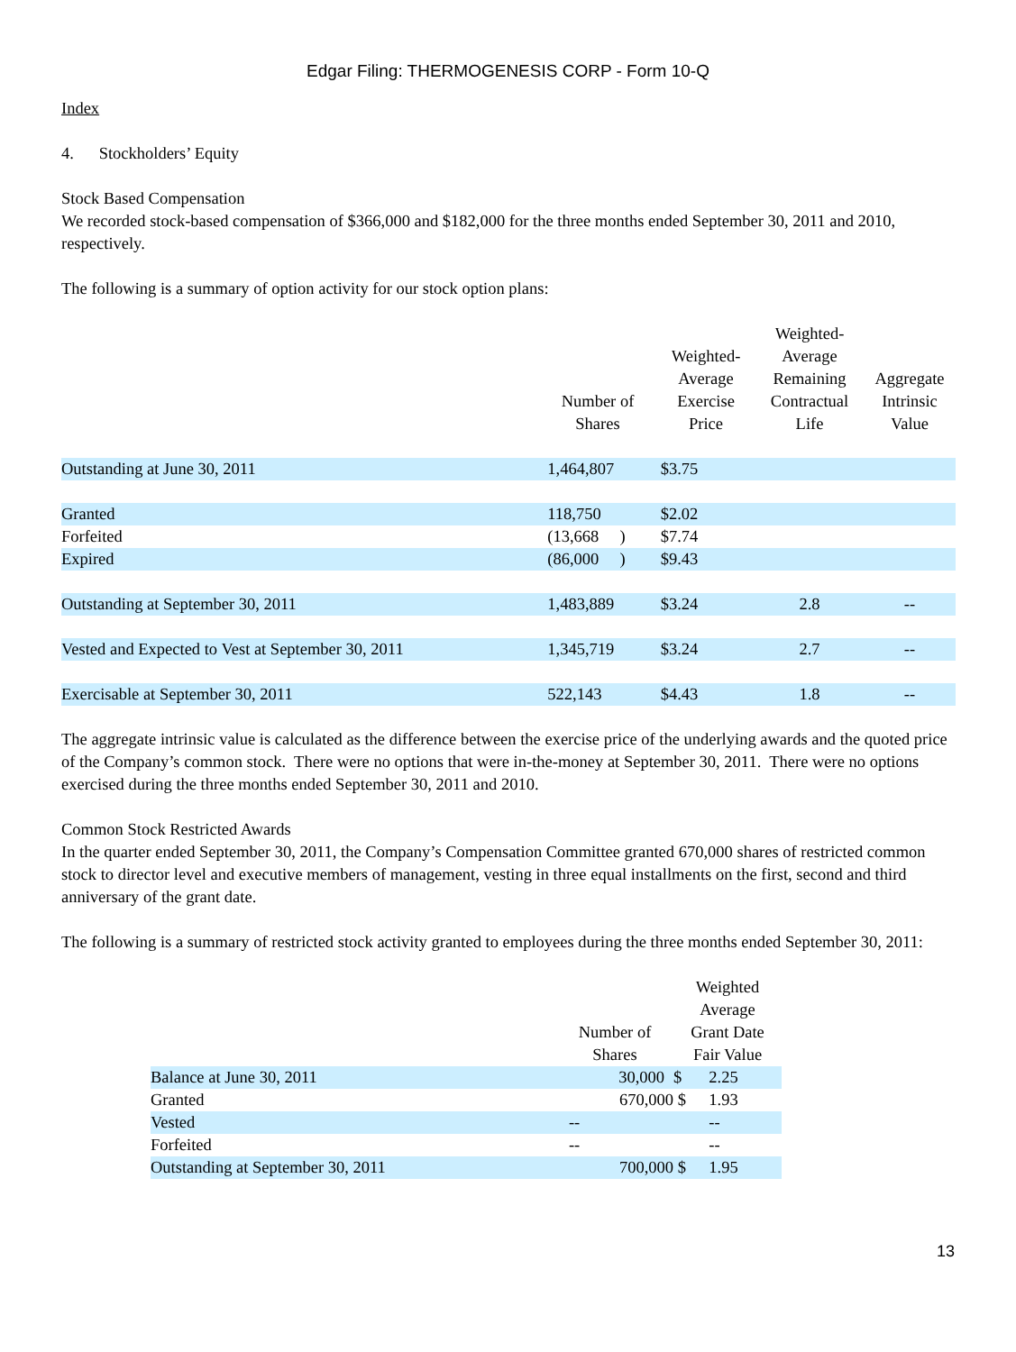Edgar Filing: THERMOGENESIS CORP - Form 10-Q
Index
4. Stockholders’ Equity
Stock Based Compensation
We recorded stock-based compensation of $366,000 and $182,000 for the three months ended September 30, 2011 and 2010, respectively.
The following is a summary of option activity for our stock option plans:
| | Number of Shares | Weighted- Average Exercise Price | Weighted- Average Remaining Contractual Life | Aggregate Intrinsic Value |
| --- | --- | --- | --- | --- |
| Outstanding at June 30, 2011 | 1,464,807 | $3.75 | | |
| Granted | 118,750 | $2.02 | | |
| Forfeited | (13,668 ) | $7.74 | | |
| Expired | (86,000 ) | $9.43 | | |
| Outstanding at September 30, 2011 | 1,483,889 | $3.24 | 2.8 | -- |
| Vested and Expected to Vest at September 30, 2011 | 1,345,719 | $3.24 | 2.7 | -- |
| Exercisable at September 30, 2011 | 522,143 | $4.43 | 1.8 | -- |
The aggregate intrinsic value is calculated as the difference between the exercise price of the underlying awards and the quoted price of the Company’s common stock. There were no options that were in-the-money at September 30, 2011. There were no options exercised during the three months ended September 30, 2011 and 2010.
Common Stock Restricted Awards
In the quarter ended September 30, 2011, the Company’s Compensation Committee granted 670,000 shares of restricted common stock to director level and executive members of management, vesting in three equal installments on the first, second and third anniversary of the grant date.
The following is a summary of restricted stock activity granted to employees during the three months ended September 30, 2011:
| | Number of Shares | Weighted Average Grant Date Fair Value | |
| --- | --- | --- | --- |
| Balance at June 30, 2011 | 30,000 | $ | 2.25 |
| Granted | 670,000 | $ | 1.93 |
| Vested | -- | | -- |
| Forfeited | -- | | -- |
| Outstanding at September 30, 2011 | 700,000 | $ | 1.95 |
13